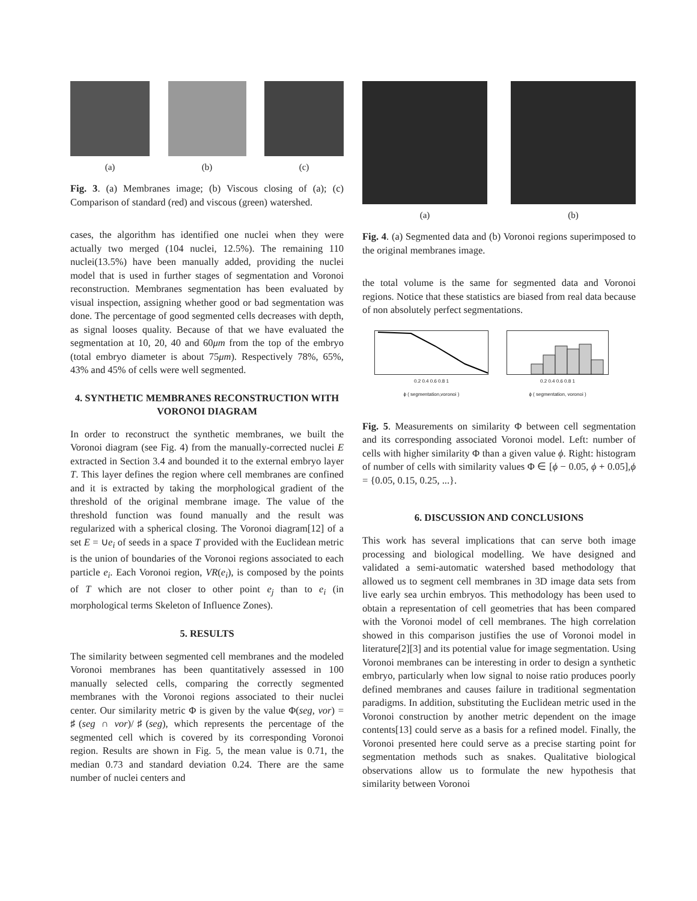(a) (b) (c)
Fig. 3. (a) Membranes image; (b) Viscous closing of (a); (c) Comparison of standard (red) and viscous (green) watershed.
cases, the algorithm has identified one nuclei when they were actually two merged (104 nuclei, 12.5%). The remaining 110 nuclei(13.5%) have been manually added, providing the nuclei model that is used in further stages of segmentation and Voronoi reconstruction. Membranes segmentation has been evaluated by visual inspection, assigning whether good or bad segmentation was done. The percentage of good segmented cells decreases with depth, as signal looses quality. Because of that we have evaluated the segmentation at 10, 20, 40 and 60μm from the top of the embryo (total embryo diameter is about 75μm). Respectively 78%, 65%, 43% and 45% of cells were well segmented.
4. SYNTHETIC MEMBRANES RECONSTRUCTION WITH VORONOI DIAGRAM
In order to reconstruct the synthetic membranes, we built the Voronoi diagram (see Fig. 4) from the manually-corrected nuclei E extracted in Section 3.4 and bounded it to the external embryo layer T. This layer defines the region where cell membranes are confined and it is extracted by taking the morphological gradient of the threshold of the original membrane image. The value of the threshold function was found manually and the result was regularized with a spherical closing. The Voronoi diagram[12] of a set E = ∪e<sub>i</sub> of seeds in a space T provided with the Euclidean metric is the union of boundaries of the Voronoi regions associated to each particle e<sub>i</sub>. Each Voronoi region, VR(e<sub>i</sub>), is composed by the points of T which are not closer to other point e<sub>j</sub> than to e<sub>i</sub> (in morphological terms Skeleton of Influence Zones).
5. RESULTS
The similarity between segmented cell membranes and the modeled Voronoi membranes has been quantitatively assessed in 100 manually selected cells, comparing the correctly segmented membranes with the Voronoi regions associated to their nuclei center. Our similarity metric Φ is given by the value Φ(seg, vor) = ♯(seg ∩ vor)/♯(seg), which represents the percentage of the segmented cell which is covered by its corresponding Voronoi region. Results are shown in Fig. 5, the mean value is 0.71, the median 0.73 and standard deviation 0.24. There are the same number of nuclei centers and
(a) (b)
Fig. 4. (a) Segmented data and (b) Voronoi regions superimposed to the original membranes image.
the total volume is the same for segmented data and Voronoi regions. Notice that these statistics are biased from real data because of non absolutely perfect segmentations.
0.2 0.4 0.6 0.8 1
ϕ ( segmentation,voronoi )
0.2 0.4 0.6 0.8 1
ϕ ( segmentation, voronoi )
Fig. 5. Measurements on similarity Φ between cell segmentation and its corresponding associated Voronoi model. Left: number of cells with higher similarity Φ than a given value ϕ. Right: histogram of number of cells with similarity values Φ ∈ [ϕ − 0.05, ϕ + 0.05],ϕ = {0.05, 0.15, 0.25, ...}.
6. DISCUSSION AND CONCLUSIONS
This work has several implications that can serve both image processing and biological modelling. We have designed and validated a semi-automatic watershed based methodology that allowed us to segment cell membranes in 3D image data sets from live early sea urchin embryos. This methodology has been used to obtain a representation of cell geometries that has been compared with the Voronoi model of cell membranes. The high correlation showed in this comparison justifies the use of Voronoi model in literature[2][3] and its potential value for image segmentation. Using Voronoi membranes can be interesting in order to design a synthetic embryo, particularly when low signal to noise ratio produces poorly defined membranes and causes failure in traditional segmentation paradigms. In addition, substituting the Euclidean metric used in the Voronoi construction by another metric dependent on the image contents[13] could serve as a basis for a refined model. Finally, the Voronoi presented here could serve as a precise starting point for segmentation methods such as snakes. Qualitative biological observations allow us to formulate the new hypothesis that similarity between Voronoi